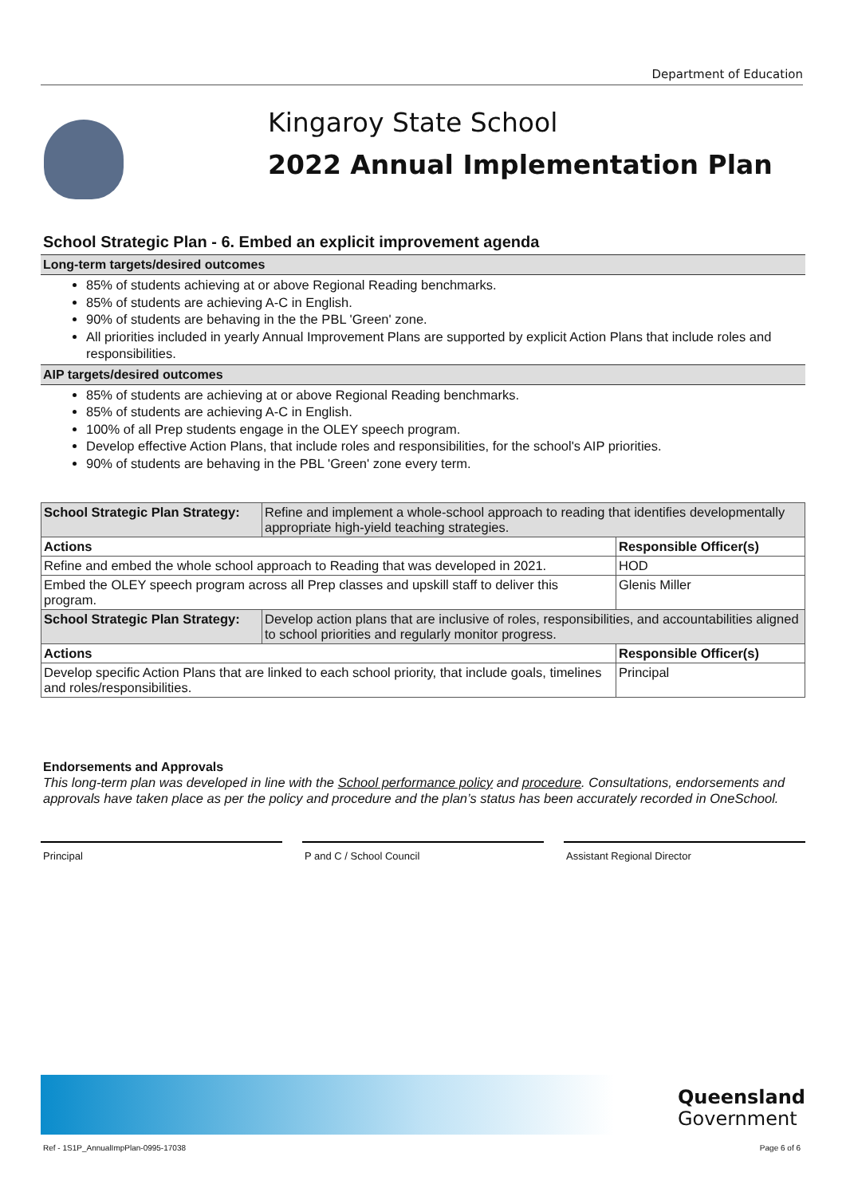Department of Education
Kingaroy State School
2022 Annual Implementation Plan
School Strategic Plan - 6. Embed an explicit improvement agenda
Long-term targets/desired outcomes
85% of students achieving at or above Regional Reading benchmarks.
85% of students are achieving A-C in English.
90% of students are behaving in the the PBL 'Green' zone.
All priorities included in yearly Annual Improvement Plans are supported by explicit Action Plans that include roles and responsibilities.
AIP targets/desired outcomes
85% of students are achieving at or above Regional Reading benchmarks.
85% of students are achieving A-C in English.
100% of all Prep students engage in the OLEY speech program.
Develop effective Action Plans, that include roles and responsibilities, for the school's AIP priorities.
90% of students are behaving in the PBL 'Green' zone every term.
| School Strategic Plan Strategy: | Refine and implement a whole-school approach to reading that identifies developmentally appropriate high-yield teaching strategies. | |
| Actions | | Responsible Officer(s) |
| Refine and embed the whole school approach to Reading that was developed in 2021. | | HOD |
| Embed the OLEY speech program across all Prep classes and upskill staff to deliver this program. | | Glenis Miller |
| School Strategic Plan Strategy: | Develop action plans that are inclusive of roles, responsibilities, and accountabilities aligned to school priorities and regularly monitor progress. | |
| Actions | | Responsible Officer(s) |
| Develop specific Action Plans that are linked to each school priority, that include goals, timelines and roles/responsibilities. | | Principal |
Endorsements and Approvals
This long-term plan was developed in line with the School performance policy and procedure. Consultations, endorsements and approvals have taken place as per the policy and procedure and the plan’s status has been accurately recorded in OneSchool.
Principal P and C / School Council Assistant Regional Director
Queensland
Government
Ref - 1S1P_AnnualImpPlan-0995-17038 Page 6 of 6